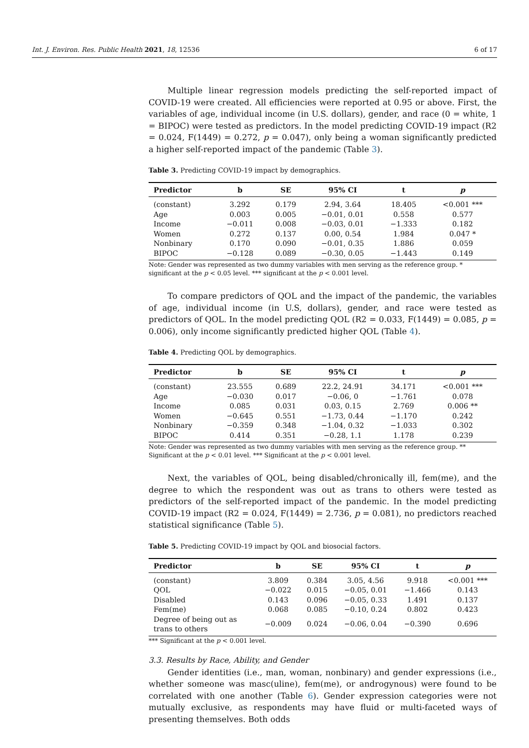Int. J. Environ. Res. Public Health 2021, 18, 12536 6 of 17
Multiple linear regression models predicting the self-reported impact of COVID-19 were created. All efficiencies were reported at 0.95 or above. First, the variables of age, individual income (in U.S. dollars), gender, and race (0 = white, 1 = BIPOC) were tested as predictors. In the model predicting COVID-19 impact (R2 = 0.024, F(1449) = 0.272, p = 0.047), only being a woman significantly predicted a higher self-reported impact of the pandemic (Table 3).
Table 3. Predicting COVID-19 impact by demographics.
| Predictor | b | SE | 95% CI | t | p |
| --- | --- | --- | --- | --- | --- |
| (constant) | 3.292 | 0.179 | 2.94, 3.64 | 18.405 | <0.001 *** |
| Age | 0.003 | 0.005 | −0.01, 0.01 | 0.558 | 0.577 |
| Income | −0.011 | 0.008 | −0.03, 0.01 | −1.333 | 0.182 |
| Women | 0.272 | 0.137 | 0.00, 0.54 | 1.984 | 0.047 * |
| Nonbinary | 0.170 | 0.090 | −0.01, 0.35 | 1.886 | 0.059 |
| BIPOC | −0.128 | 0.089 | −0.30, 0.05 | −1.443 | 0.149 |
Note: Gender was represented as two dummy variables with men serving as the reference group. * significant at the p < 0.05 level. *** significant at the p < 0.001 level.
To compare predictors of QOL and the impact of the pandemic, the variables of age, individual income (in U.S, dollars), gender, and race were tested as predictors of QOL. In the model predicting QOL (R2 = 0.033, F(1449) = 0.085, p = 0.006), only income significantly predicted higher QOL (Table 4).
Table 4. Predicting QOL by demographics.
| Predictor | b | SE | 95% CI | t | p |
| --- | --- | --- | --- | --- | --- |
| (constant) | 23.555 | 0.689 | 22.2, 24.91 | 34.171 | <0.001 *** |
| Age | −0.030 | 0.017 | −0.06, 0 | −1.761 | 0.078 |
| Income | 0.085 | 0.031 | 0.03, 0.15 | 2.769 | 0.006 ** |
| Women | −0.645 | 0.551 | −1.73, 0.44 | −1.170 | 0.242 |
| Nonbinary | −0.359 | 0.348 | −1.04, 0.32 | −1.033 | 0.302 |
| BIPOC | 0.414 | 0.351 | −0.28, 1.1 | 1.178 | 0.239 |
Note: Gender was represented as two dummy variables with men serving as the reference group. ** Significant at the p < 0.01 level. *** Significant at the p < 0.001 level.
Next, the variables of QOL, being disabled/chronically ill, fem(me), and the degree to which the respondent was out as trans to others were tested as predictors of the self-reported impact of the pandemic. In the model predicting COVID-19 impact (R2 = 0.024, F(1449) = 2.736, p = 0.081), no predictors reached statistical significance (Table 5).
Table 5. Predicting COVID-19 impact by QOL and biosocial factors.
| Predictor | b | SE | 95% CI | t | p |
| --- | --- | --- | --- | --- | --- |
| (constant) | 3.809 | 0.384 | 3.05, 4.56 | 9.918 | <0.001 *** |
| QOL | −0.022 | 0.015 | −0.05, 0.01 | −1.466 | 0.143 |
| Disabled | 0.143 | 0.096 | −0.05, 0.33 | 1.491 | 0.137 |
| Fem(me) | 0.068 | 0.085 | −0.10, 0.24 | 0.802 | 0.423 |
| Degree of being out as trans to others | −0.009 | 0.024 | −0.06, 0.04 | −0.390 | 0.696 |
*** Significant at the p < 0.001 level.
3.3. Results by Race, Ability, and Gender
Gender identities (i.e., man, woman, nonbinary) and gender expressions (i.e., whether someone was masc(uline), fem(me), or androgynous) were found to be correlated with one another (Table 6). Gender expression categories were not mutually exclusive, as respondents may have fluid or multi-faceted ways of presenting themselves. Both odds